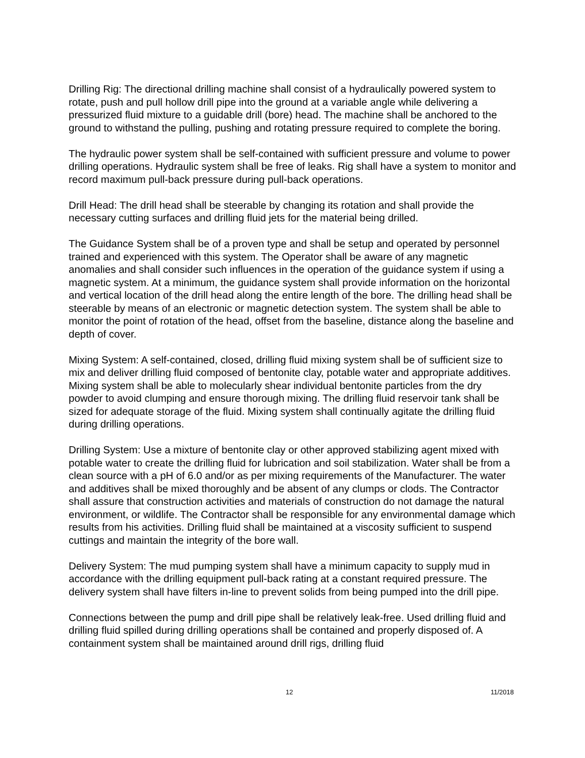Drilling Rig: The directional drilling machine shall consist of a hydraulically powered system to rotate, push and pull hollow drill pipe into the ground at a variable angle while delivering a pressurized fluid mixture to a guidable drill (bore) head. The machine shall be anchored to the ground to withstand the pulling, pushing and rotating pressure required to complete the boring.
The hydraulic power system shall be self-contained with sufficient pressure and volume to power drilling operations. Hydraulic system shall be free of leaks. Rig shall have a system to monitor and record maximum pull-back pressure during pull-back operations.
Drill Head: The drill head shall be steerable by changing its rotation and shall provide the necessary cutting surfaces and drilling fluid jets for the material being drilled.
The Guidance System shall be of a proven type and shall be setup and operated by personnel trained and experienced with this system. The Operator shall be aware of any magnetic anomalies and shall consider such influences in the operation of the guidance system if using a magnetic system. At a minimum, the guidance system shall provide information on the horizontal and vertical location of the drill head along the entire length of the bore. The drilling head shall be steerable by means of an electronic or magnetic detection system. The system shall be able to monitor the point of rotation of the head, offset from the baseline, distance along the baseline and depth of cover.
Mixing System: A self-contained, closed, drilling fluid mixing system shall be of sufficient size to mix and deliver drilling fluid composed of bentonite clay, potable water and appropriate additives. Mixing system shall be able to molecularly shear individual bentonite particles from the dry powder to avoid clumping and ensure thorough mixing. The drilling fluid reservoir tank shall be sized for adequate storage of the fluid. Mixing system shall continually agitate the drilling fluid during drilling operations.
Drilling System: Use a mixture of bentonite clay or other approved stabilizing agent mixed with potable water to create the drilling fluid for lubrication and soil stabilization. Water shall be from a clean source with a pH of 6.0 and/or as per mixing requirements of the Manufacturer. The water and additives shall be mixed thoroughly and be absent of any clumps or clods. The Contractor shall assure that construction activities and materials of construction do not damage the natural environment, or wildlife. The Contractor shall be responsible for any environmental damage which results from his activities. Drilling fluid shall be maintained at a viscosity sufficient to suspend cuttings and maintain the integrity of the bore wall.
Delivery System: The mud pumping system shall have a minimum capacity to supply mud in accordance with the drilling equipment pull-back rating at a constant required pressure. The delivery system shall have filters in-line to prevent solids from being pumped into the drill pipe.
Connections between the pump and drill pipe shall be relatively leak-free. Used drilling fluid and drilling fluid spilled during drilling operations shall be contained and properly disposed of. A containment system shall be maintained around drill rigs, drilling fluid
12 11/2018